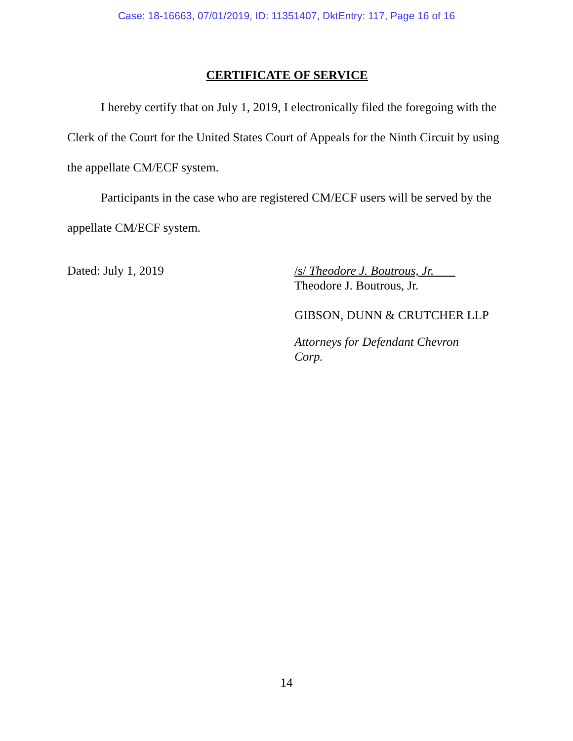Case: 18-16663, 07/01/2019, ID: 11351407, DktEntry: 117, Page 16 of 16
CERTIFICATE OF SERVICE
I hereby certify that on July 1, 2019, I electronically filed the foregoing with the Clerk of the Court for the United States Court of Appeals for the Ninth Circuit by using the appellate CM/ECF system.
Participants in the case who are registered CM/ECF users will be served by the appellate CM/ECF system.
Dated: July 1, 2019 /s/ Theodore J. Boutrous, Jr.
Theodore J. Boutrous, Jr.
GIBSON, DUNN & CRUTCHER LLP
Attorneys for Defendant Chevron Corp.
14